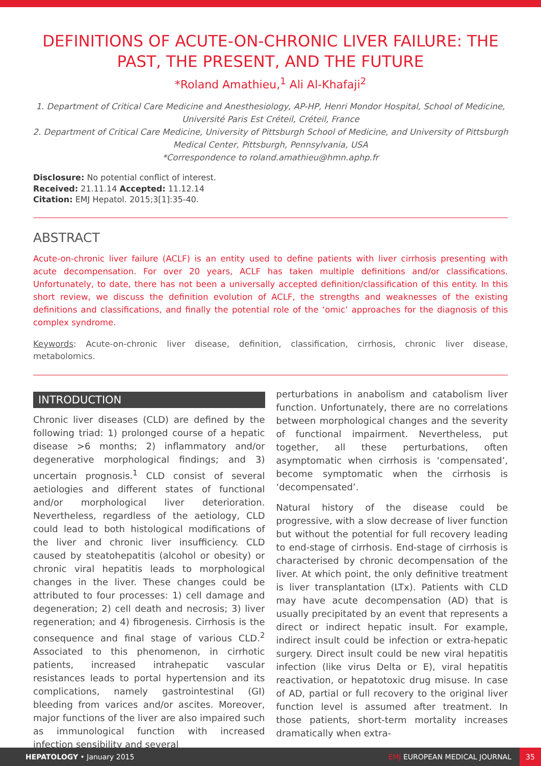DEFINITIONS OF ACUTE-ON-CHRONIC LIVER FAILURE: THE PAST, THE PRESENT, AND THE FUTURE
*Roland Amathieu,<sup>1</sup> Ali Al-Khafaji<sup>2</sup>
1. Department of Critical Care Medicine and Anesthesiology, AP-HP, Henri Mondor Hospital, School of Medicine, Université Paris Est Créteil, Créteil, France
2. Department of Critical Care Medicine, University of Pittsburgh School of Medicine, and University of Pittsburgh Medical Center, Pittsburgh, Pennsylvania, USA
*Correspondence to roland.amathieu@hmn.aphp.fr
Disclosure: No potential conflict of interest.
Received: 21.11.14 Accepted: 11.12.14
Citation: EMJ Hepatol. 2015;3[1]:35-40.
ABSTRACT
Acute-on-chronic liver failure (ACLF) is an entity used to define patients with liver cirrhosis presenting with acute decompensation. For over 20 years, ACLF has taken multiple definitions and/or classifications. Unfortunately, to date, there has not been a universally accepted definition/classification of this entity. In this short review, we discuss the definition evolution of ACLF, the strengths and weaknesses of the existing definitions and classifications, and finally the potential role of the ‘omic’ approaches for the diagnosis of this complex syndrome.
Keywords: Acute-on-chronic liver disease, definition, classification, cirrhosis, chronic liver disease, metabolomics.
INTRODUCTION
Chronic liver diseases (CLD) are defined by the following triad: 1) prolonged course of a hepatic disease >6 months; 2) inflammatory and/or degenerative morphological findings; and 3) uncertain prognosis.<sup>1</sup> CLD consist of several aetiologies and different states of functional and/or morphological liver deterioration. Nevertheless, regardless of the aetiology, CLD could lead to both histological modifications of the liver and chronic liver insufficiency. CLD caused by steatohepatitis (alcohol or obesity) or chronic viral hepatitis leads to morphological changes in the liver. These changes could be attributed to four processes: 1) cell damage and degeneration; 2) cell death and necrosis; 3) liver regeneration; and 4) fibrogenesis. Cirrhosis is the consequence and final stage of various CLD.<sup>2</sup> Associated to this phenomenon, in cirrhotic patients, increased intrahepatic vascular resistances leads to portal hypertension and its complications, namely gastrointestinal (GI) bleeding from varices and/or ascites. Moreover, major functions of the liver are also impaired such as immunological function with increased infection sensibility and several
perturbations in anabolism and catabolism liver function. Unfortunately, there are no correlations between morphological changes and the severity of functional impairment. Nevertheless, put together, all these perturbations, often asymptomatic when cirrhosis is ‘compensated’, become symptomatic when the cirrhosis is ‘decompensated’.
Natural history of the disease could be progressive, with a slow decrease of liver function but without the potential for full recovery leading to end-stage of cirrhosis. End-stage of cirrhosis is characterised by chronic decompensation of the liver. At which point, the only definitive treatment is liver transplantation (LTx). Patients with CLD may have acute decompensation (AD) that is usually precipitated by an event that represents a direct or indirect hepatic insult. For example, indirect insult could be infection or extra-hepatic surgery. Direct insult could be new viral hepatitis infection (like virus Delta or E), viral hepatitis reactivation, or hepatotoxic drug misuse. In case of AD, partial or full recovery to the original liver function level is assumed after treatment. In those patients, short-term mortality increases dramatically when extra-
HEPATOLOGY • January 2015 EMJ EUROPEAN MEDICAL JOURNAL 35